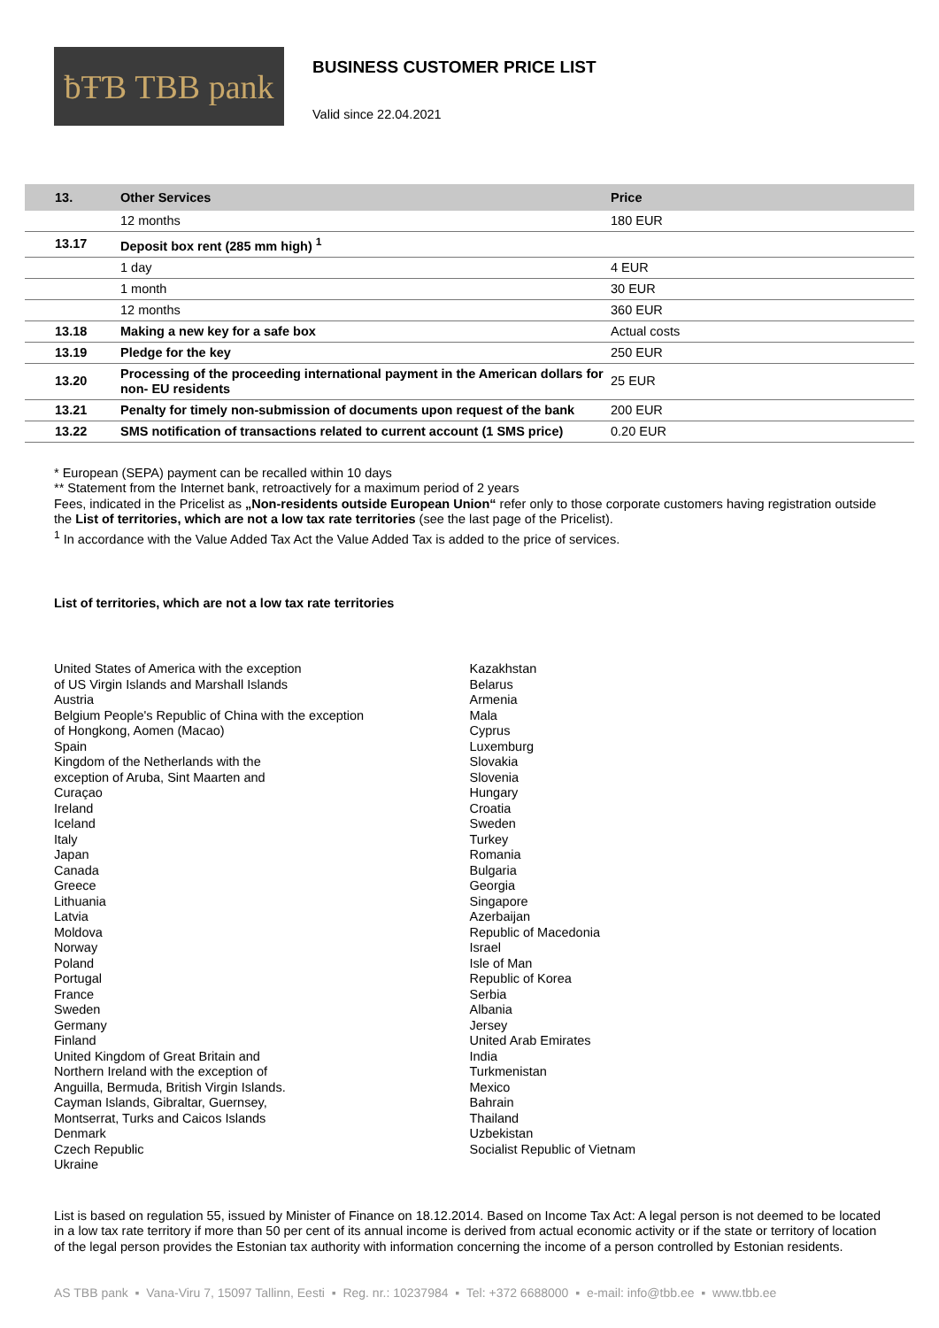ƀŦƁ TBB pank
BUSINESS CUSTOMER PRICE LIST
Valid since 22.04.2021
| 13. | Other Services | Price |
| --- | --- | --- |
| | 12 months | 180 EUR |
| 13.17 | Deposit box rent (285 mm high) <sup>1</sup> | |
| | 1 day | 4 EUR |
| | 1 month | 30 EUR |
| | 12 months | 360 EUR |
| 13.18 | Making a new key for a safe box | Actual costs |
| 13.19 | Pledge for the key | 250 EUR |
| 13.20 | Processing of the proceeding international payment in the American dollars for non- EU residents | 25 EUR |
| 13.21 | Penalty for timely non-submission of documents upon request of the bank | 200 EUR |
| 13.22 | SMS notification of transactions related to current account (1 SMS price) | 0.20 EUR |
* European (SEPA) payment can be recalled within 10 days
** Statement from the Internet bank, retroactively for a maximum period of 2 years
Fees, indicated in the Pricelist as „Non-residents outside European Union“ refer only to those corporate customers having registration outside the List of territories, which are not a low tax rate territories (see the last page of the Pricelist).
<sup>1</sup> In accordance with the Value Added Tax Act the Value Added Tax is added to the price of services.
List of territories, which are not a low tax rate territories
United States of America with the exception
of US Virgin Islands and Marshall Islands
Austria
Belgium People's Republic of China with the exception
of Hongkong, Aomen (Macao)
Spain
Kingdom of the Netherlands with the
exception of Aruba, Sint Maarten and
Curaçao
Ireland
Iceland
Italy
Japan
Canada
Greece
Lithuania
Latvia
Moldova
Norway
Poland
Portugal
France
Sweden
Germany
Finland
United Kingdom of Great Britain and
Northern Ireland with the exception of
Anguilla, Bermuda, British Virgin Islands.
Cayman Islands, Gibraltar, Guernsey,
Montserrat, Turks and Caicos Islands
Denmark
Czech Republic
Ukraine
Kazakhstan
Belarus
Armenia
Mala
Cyprus
Luxemburg
Slovakia
Slovenia
Hungary
Croatia
Sweden
Turkey
Romania
Bulgaria
Georgia
Singapore
Azerbaijan
Republic of Macedonia
Israel
Isle of Man
Republic of Korea
Serbia
Albania
Jersey
United Arab Emirates
India
Turkmenistan
Mexico
Bahrain
Thailand
Uzbekistan
Socialist Republic of Vietnam
List is based on regulation 55, issued by Minister of Finance on 18.12.2014. Based on Income Tax Act: A legal person is not deemed to be located in a low tax rate territory if more than 50 per cent of its annual income is derived from actual economic activity or if the state or territory of location of the legal person provides the Estonian tax authority with information concerning the income of a person controlled by Estonian residents.
AS TBB pank ▪ Vana-Viru 7, 15097 Tallinn, Eesti ▪ Reg. nr.: 10237984 ▪ Tel: +372 6688000 ▪ e-mail: info@tbb.ee ▪ www.tbb.ee